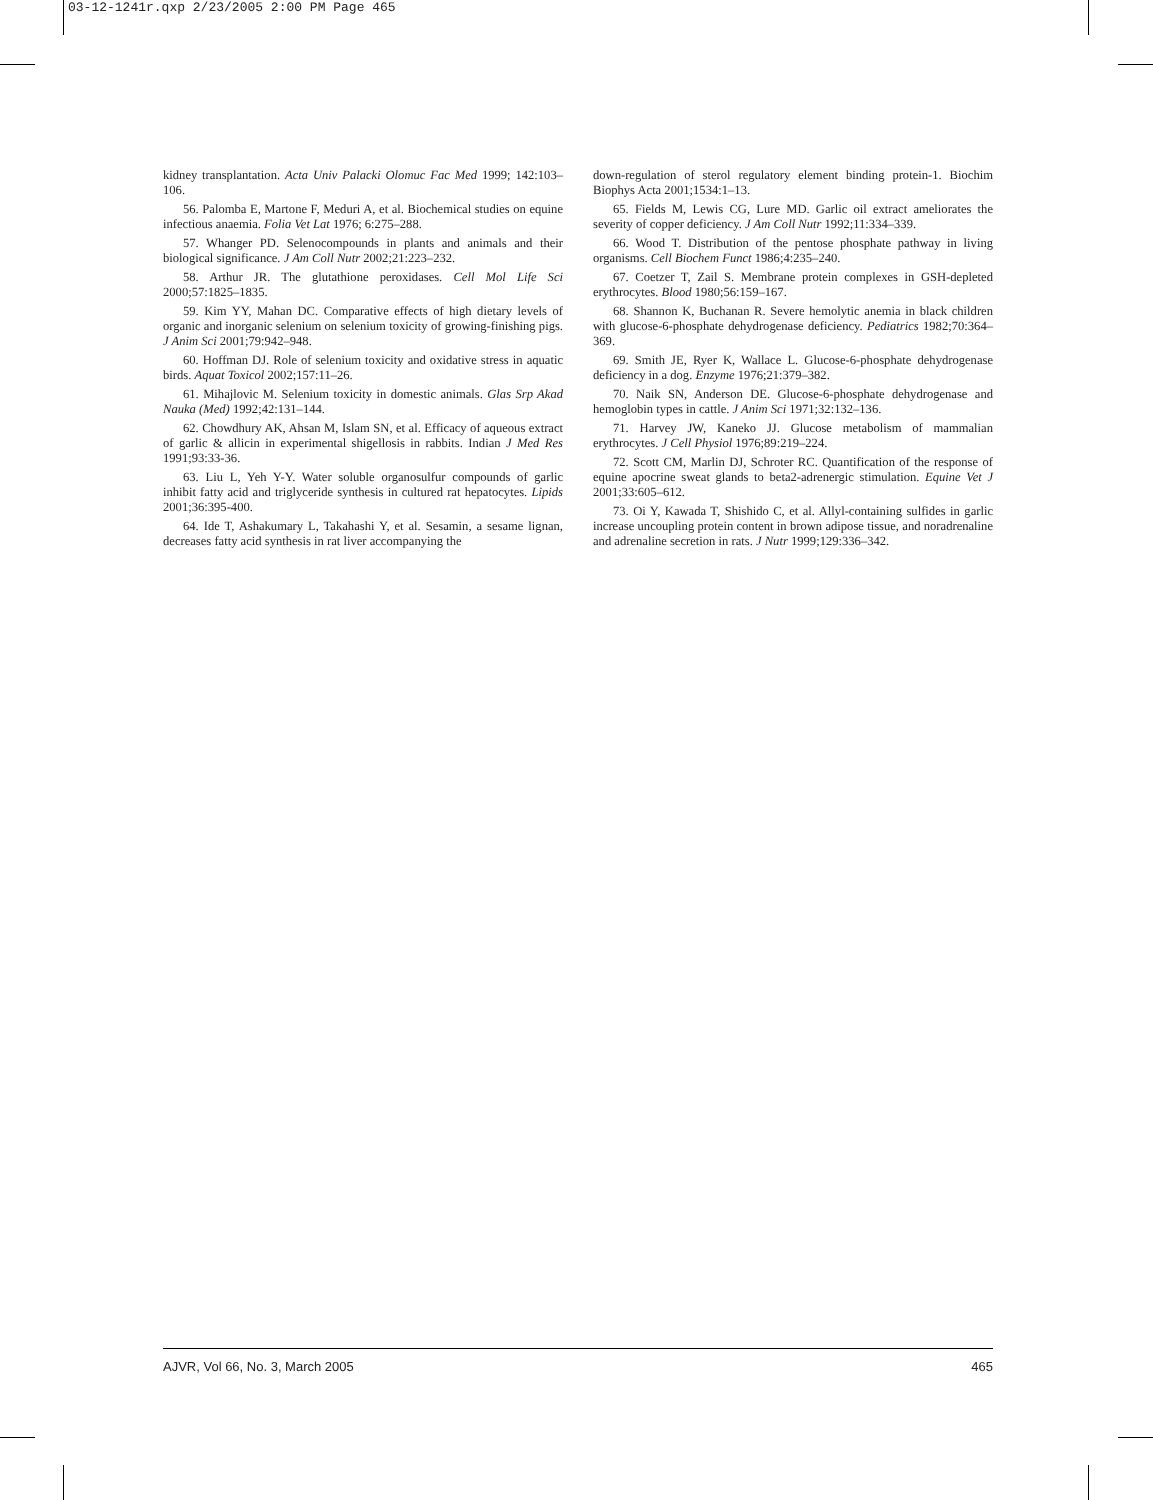03-12-1241r.qxp 2/23/2005 2:00 PM Page 465
kidney transplantation. Acta Univ Palacki Olomuc Fac Med 1999; 142:103–106.
56. Palomba E, Martone F, Meduri A, et al. Biochemical studies on equine infectious anaemia. Folia Vet Lat 1976; 6:275–288.
57. Whanger PD. Selenocompounds in plants and animals and their biological significance. J Am Coll Nutr 2002;21:223–232.
58. Arthur JR. The glutathione peroxidases. Cell Mol Life Sci 2000;57:1825–1835.
59. Kim YY, Mahan DC. Comparative effects of high dietary levels of organic and inorganic selenium on selenium toxicity of growing-finishing pigs. J Anim Sci 2001;79:942–948.
60. Hoffman DJ. Role of selenium toxicity and oxidative stress in aquatic birds. Aquat Toxicol 2002;157:11–26.
61. Mihajlovic M. Selenium toxicity in domestic animals. Glas Srp Akad Nauka (Med) 1992;42:131–144.
62. Chowdhury AK, Ahsan M, Islam SN, et al. Efficacy of aqueous extract of garlic & allicin in experimental shigellosis in rabbits. Indian J Med Res 1991;93:33-36.
63. Liu L, Yeh Y-Y. Water soluble organosulfur compounds of garlic inhibit fatty acid and triglyceride synthesis in cultured rat hepatocytes. Lipids 2001;36:395-400.
64. Ide T, Ashakumary L, Takahashi Y, et al. Sesamin, a sesame lignan, decreases fatty acid synthesis in rat liver accompanying the
down-regulation of sterol regulatory element binding protein-1. Biochim Biophys Acta 2001;1534:1–13.
65. Fields M, Lewis CG, Lure MD. Garlic oil extract ameliorates the severity of copper deficiency. J Am Coll Nutr 1992;11:334–339.
66. Wood T. Distribution of the pentose phosphate pathway in living organisms. Cell Biochem Funct 1986;4:235–240.
67. Coetzer T, Zail S. Membrane protein complexes in GSH-depleted erythrocytes. Blood 1980;56:159–167.
68. Shannon K, Buchanan R. Severe hemolytic anemia in black children with glucose-6-phosphate dehydrogenase deficiency. Pediatrics 1982;70:364–369.
69. Smith JE, Ryer K, Wallace L. Glucose-6-phosphate dehydrogenase deficiency in a dog. Enzyme 1976;21:379–382.
70. Naik SN, Anderson DE. Glucose-6-phosphate dehydrogenase and hemoglobin types in cattle. J Anim Sci 1971;32:132–136.
71. Harvey JW, Kaneko JJ. Glucose metabolism of mammalian erythrocytes. J Cell Physiol 1976;89:219–224.
72. Scott CM, Marlin DJ, Schroter RC. Quantification of the response of equine apocrine sweat glands to beta2-adrenergic stimulation. Equine Vet J 2001;33:605–612.
73. Oi Y, Kawada T, Shishido C, et al. Allyl-containing sulfides in garlic increase uncoupling protein content in brown adipose tissue, and noradrenaline and adrenaline secretion in rats. J Nutr 1999;129:336–342.
AJVR, Vol 66, No. 3, March 2005 465